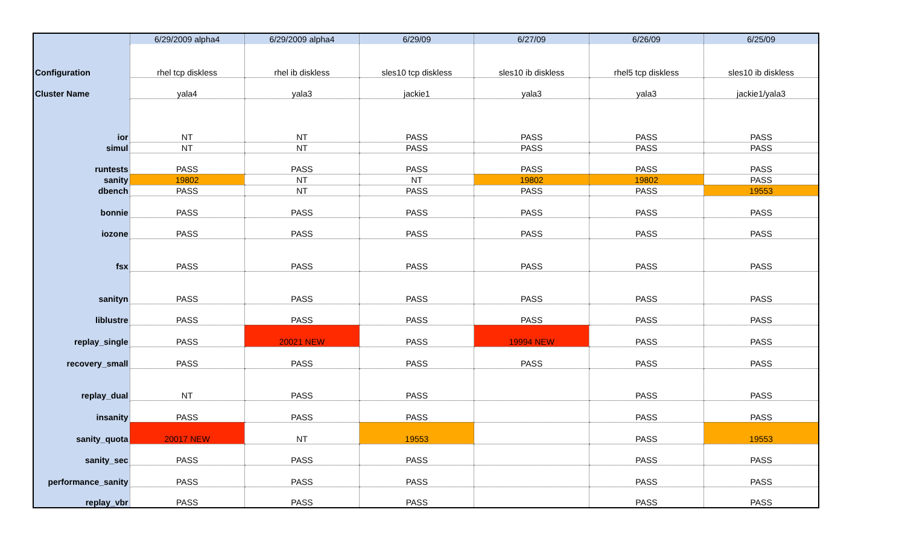| | 6/29/2009 alpha4 | 6/29/2009 alpha4 | 6/29/09 | 6/27/09 | 6/26/09 | 6/25/09 |
| Configuration | rhel tcp diskless | rhel ib diskless | sles10 tcp diskless | sles10 ib diskless | rhel5 tcp diskless | sles10 ib diskless |
| Cluster Name | yala4 | yala3 | jackie1 | yala3 | yala3 | jackie1/yala3 |
| ior | NT | NT | PASS | PASS | PASS | PASS |
| simul | NT | NT | PASS | PASS | PASS | PASS |
| runtests | PASS | PASS | PASS | PASS | PASS | PASS |
| sanity | 19802 | NT | NT | 19802 | 19802 | PASS |
| dbench | PASS | NT | PASS | PASS | PASS | 19553 |
| bonnie | PASS | PASS | PASS | PASS | PASS | PASS |
| iozone | PASS | PASS | PASS | PASS | PASS | PASS |
| fsx | PASS | PASS | PASS | PASS | PASS | PASS |
| sanityn | PASS | PASS | PASS | PASS | PASS | PASS |
| liblustre | PASS | PASS | PASS | PASS | PASS | PASS |
| replay_single | PASS | 20021 NEW | PASS | 19994 NEW | PASS | PASS |
| recovery_small | PASS | PASS | PASS | PASS | PASS | PASS |
| replay_dual | NT | PASS | PASS | | PASS | PASS |
| insanity | PASS | PASS | PASS | | PASS | PASS |
| sanity_quota | 20017 NEW | NT | 19553 | | PASS | 19553 |
| sanity_sec | PASS | PASS | PASS | | PASS | PASS |
| performance_sanity | PASS | PASS | PASS | | PASS | PASS |
| replay_vbr | PASS | PASS | PASS | | PASS | PASS |